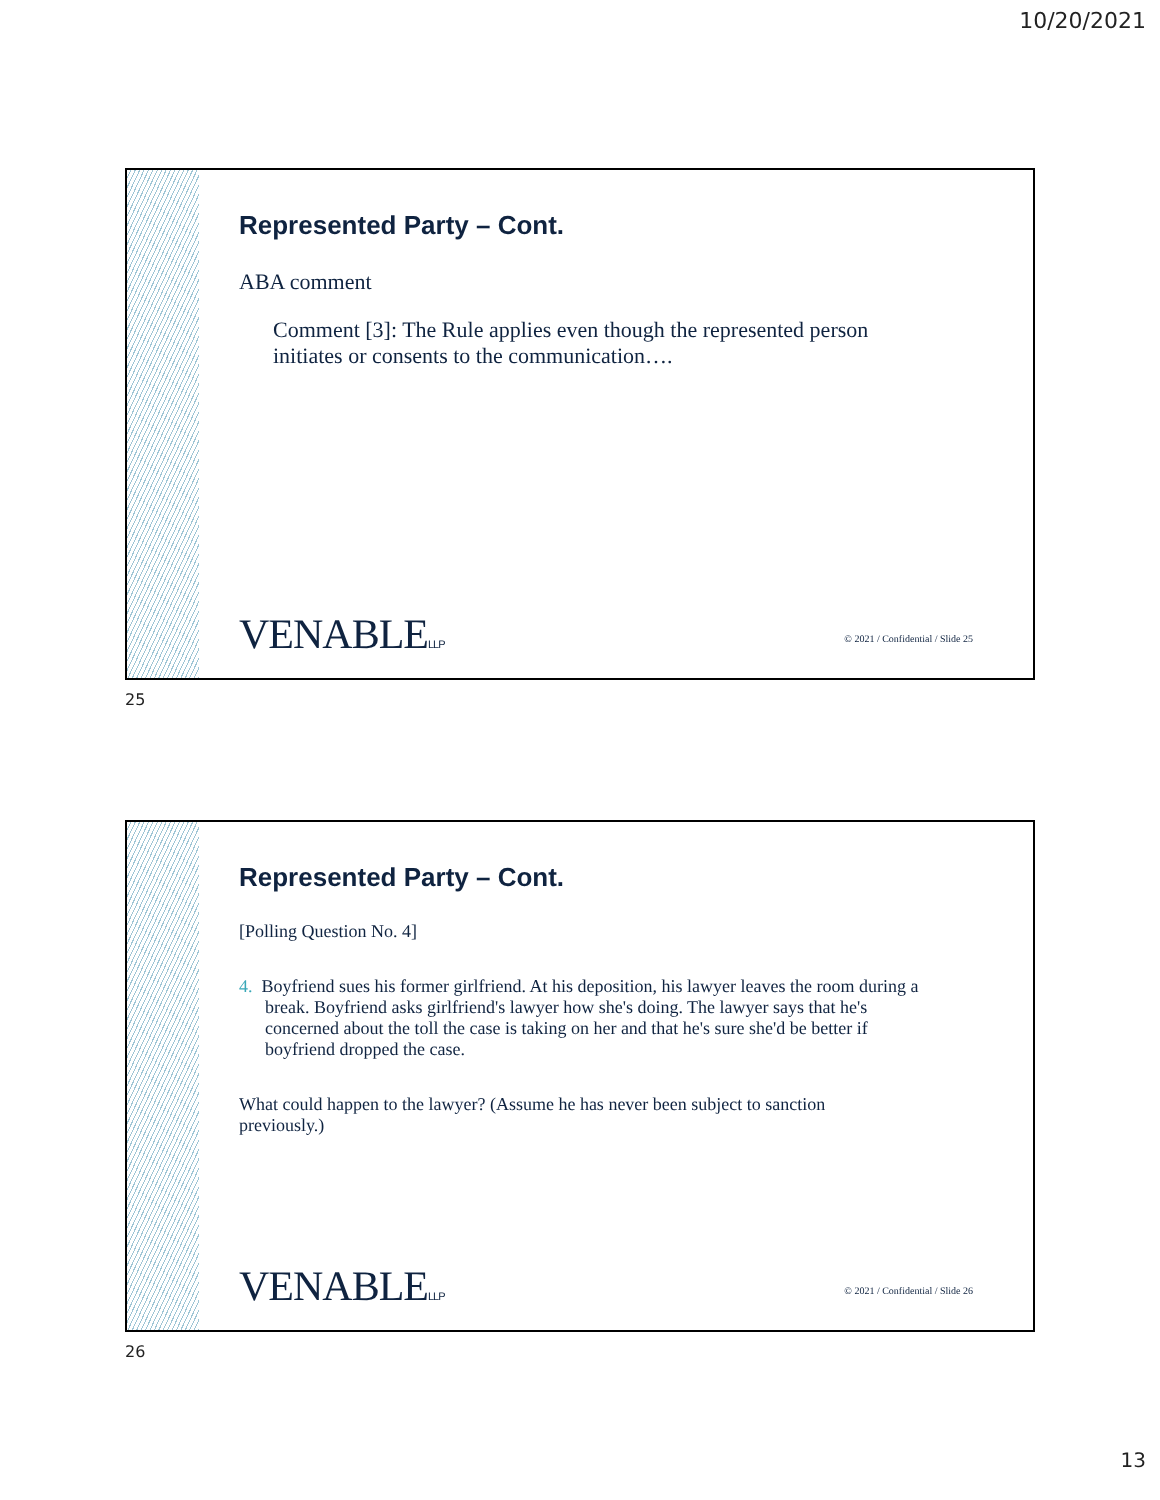10/20/2021
Represented Party – Cont.
ABA comment
Comment [3]: The Rule applies even though the represented person initiates or consents to the communication….
VENABLELLP
© 2021 / Confidential / Slide 25
25
Represented Party – Cont.
[Polling Question No. 4]
4. Boyfriend sues his former girlfriend. At his deposition, his lawyer leaves the room during a break. Boyfriend asks girlfriend's lawyer how she's doing. The lawyer says that he's concerned about the toll the case is taking on her and that he's sure she'd be better if boyfriend dropped the case.
What could happen to the lawyer? (Assume he has never been subject to sanction previously.)
VENABLELLP
© 2021 / Confidential / Slide 26
26
13